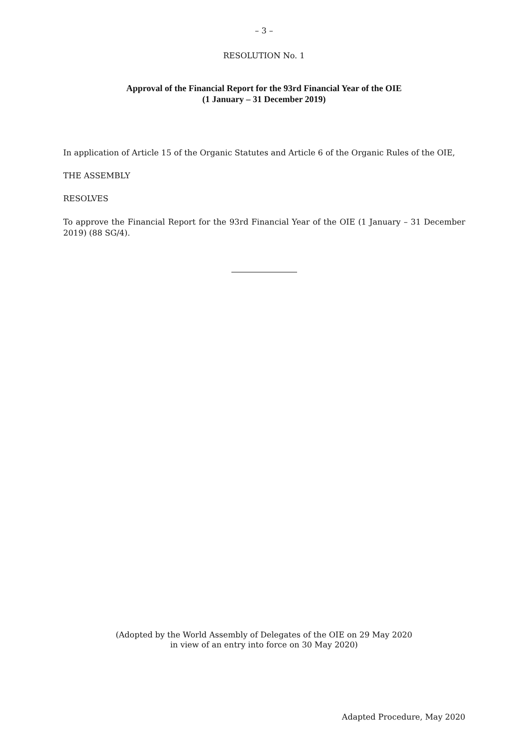– 3 –
RESOLUTION No. 1
Approval of the Financial Report for the 93rd Financial Year of the OIE
(1 January – 31 December 2019)
In application of Article 15 of the Organic Statutes and Article 6 of the Organic Rules of the OIE,
THE ASSEMBLY
RESOLVES
To approve the Financial Report for the 93rd Financial Year of the OIE (1 January – 31 December 2019) (88 SG/4).
(Adopted by the World Assembly of Delegates of the OIE on 29 May 2020
in view of an entry into force on 30 May 2020)
Adapted Procedure, May 2020